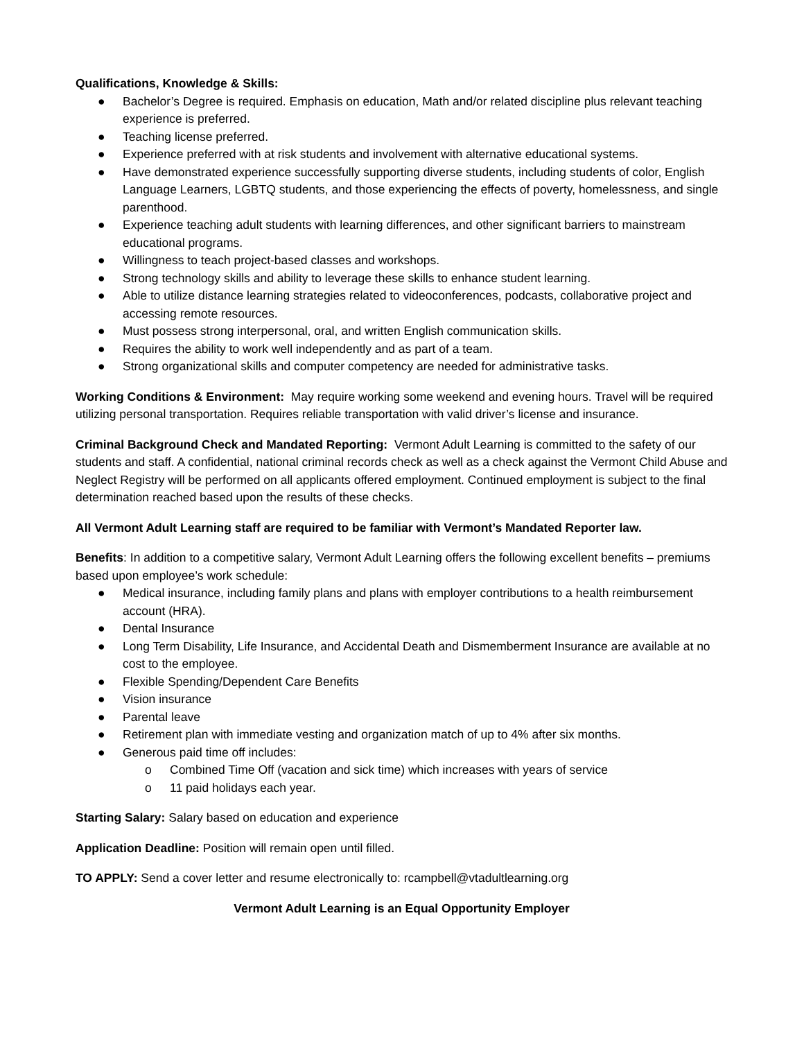Qualifications, Knowledge & Skills:
● Bachelor’s Degree is required. Emphasis on education, Math and/or related discipline plus relevant teaching experience is preferred.
● Teaching license preferred.
● Experience preferred with at risk students and involvement with alternative educational systems.
● Have demonstrated experience successfully supporting diverse students, including students of color, English Language Learners, LGBTQ students, and those experiencing the effects of poverty, homelessness, and single parenthood.
● Experience teaching adult students with learning differences, and other significant barriers to mainstream educational programs.
● Willingness to teach project-based classes and workshops.
● Strong technology skills and ability to leverage these skills to enhance student learning.
● Able to utilize distance learning strategies related to videoconferences, podcasts, collaborative project and accessing remote resources.
● Must possess strong interpersonal, oral, and written English communication skills.
● Requires the ability to work well independently and as part of a team.
● Strong organizational skills and computer competency are needed for administrative tasks.
Working Conditions & Environment: May require working some weekend and evening hours. Travel will be required utilizing personal transportation. Requires reliable transportation with valid driver’s license and insurance.
Criminal Background Check and Mandated Reporting: Vermont Adult Learning is committed to the safety of our students and staff. A confidential, national criminal records check as well as a check against the Vermont Child Abuse and Neglect Registry will be performed on all applicants offered employment. Continued employment is subject to the final determination reached based upon the results of these checks.
All Vermont Adult Learning staff are required to be familiar with Vermont’s Mandated Reporter law.
Benefits: In addition to a competitive salary, Vermont Adult Learning offers the following excellent benefits – premiums based upon employee’s work schedule:
● Medical insurance, including family plans and plans with employer contributions to a health reimbursement account (HRA).
● Dental Insurance
● Long Term Disability, Life Insurance, and Accidental Death and Dismemberment Insurance are available at no cost to the employee.
● Flexible Spending/Dependent Care Benefits
● Vision insurance
● Parental leave
● Retirement plan with immediate vesting and organization match of up to 4% after six months.
● Generous paid time off includes:
o Combined Time Off (vacation and sick time) which increases with years of service
o 11 paid holidays each year.
Starting Salary: Salary based on education and experience
Application Deadline: Position will remain open until filled.
TO APPLY: Send a cover letter and resume electronically to: rcampbell@vtadultlearning.org
Vermont Adult Learning is an Equal Opportunity Employer